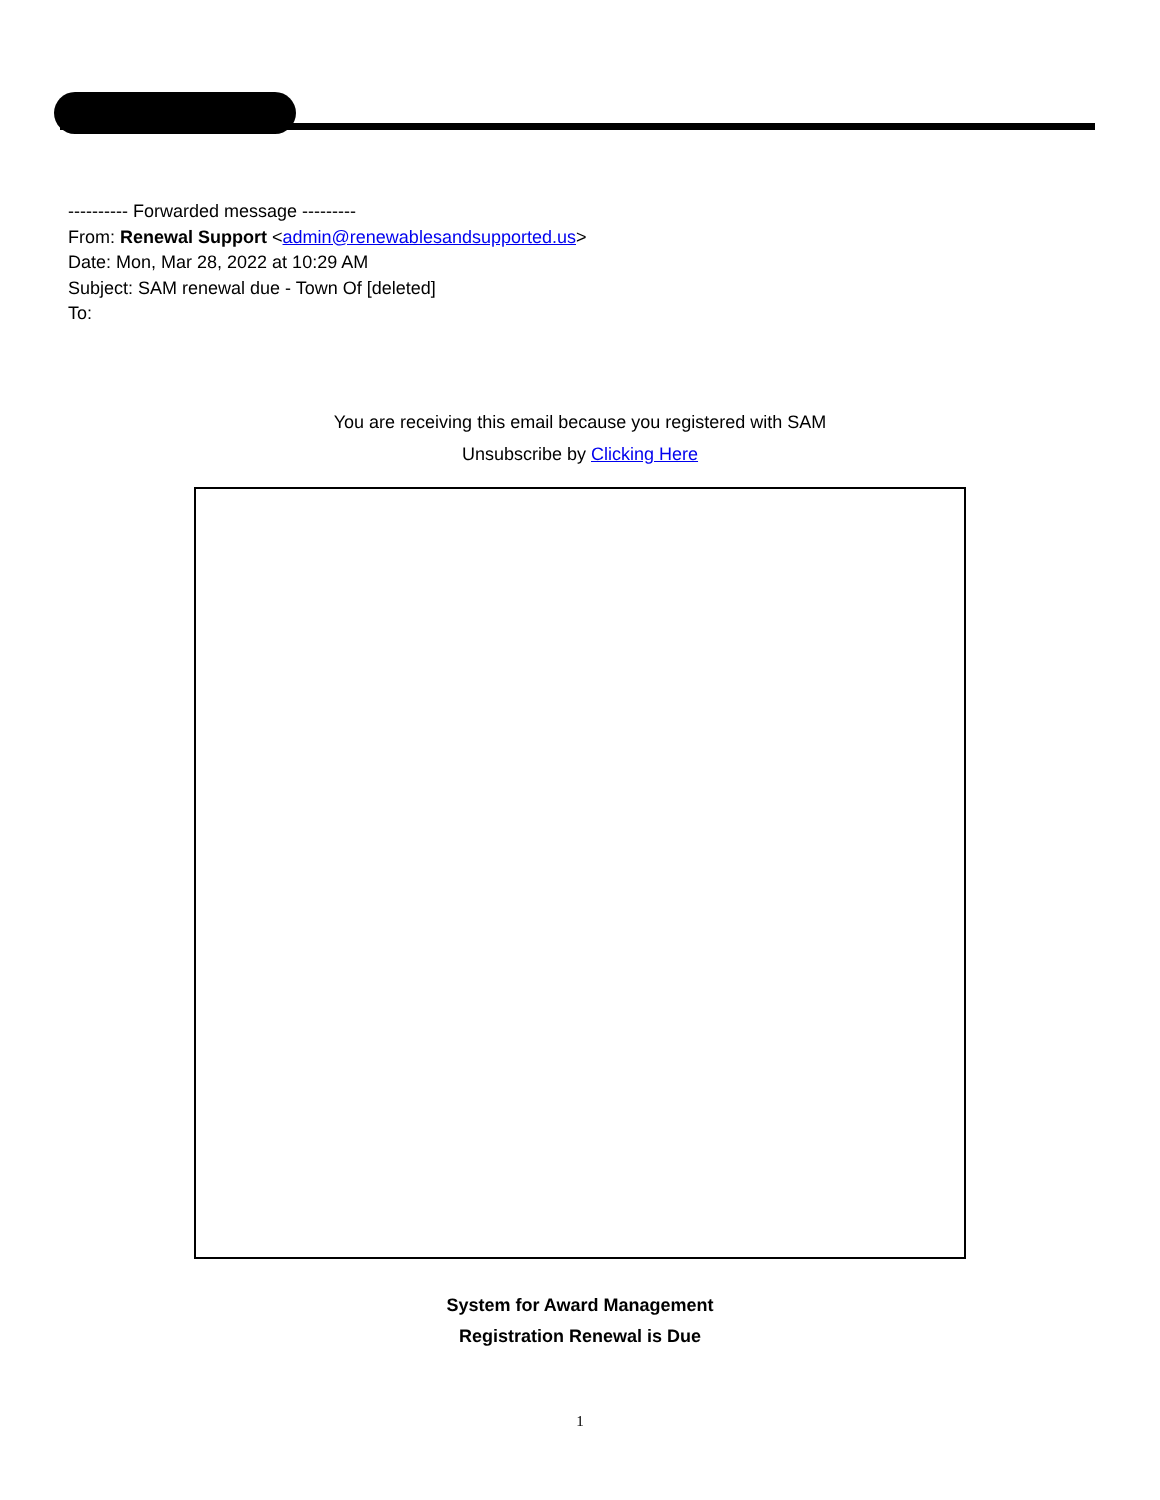---------- Forwarded message ---------
From: Renewal Support <admin@renewablesandsupported.us>
Date: Mon, Mar 28, 2022 at 10:29 AM
Subject: SAM renewal due - Town Of [deleted]
To:
You are receiving this email because you registered with SAM
Unsubscribe by Clicking Here
System for Award Management
Registration Renewal is Due
1